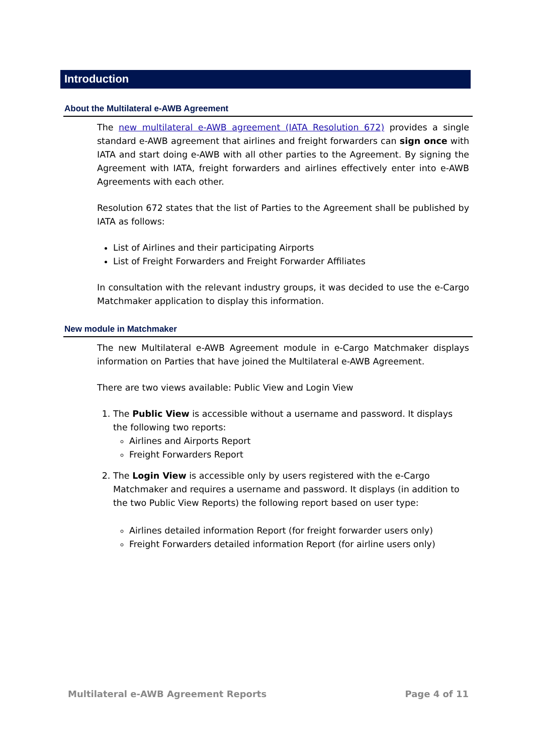Introduction
About the Multilateral e-AWB Agreement
The new multilateral e-AWB agreement (IATA Resolution 672) provides a single standard e-AWB agreement that airlines and freight forwarders can sign once with IATA and start doing e-AWB with all other parties to the Agreement. By signing the Agreement with IATA, freight forwarders and airlines effectively enter into e-AWB Agreements with each other.
Resolution 672 states that the list of Parties to the Agreement shall be published by IATA as follows:
List of Airlines and their participating Airports
List of Freight Forwarders and Freight Forwarder Affiliates
In consultation with the relevant industry groups, it was decided to use the e-Cargo Matchmaker application to display this information.
New module in Matchmaker
The new Multilateral e-AWB Agreement module in e-Cargo Matchmaker displays information on Parties that have joined the Multilateral e-AWB Agreement.
There are two views available: Public View and Login View
1. The Public View is accessible without a username and password. It displays the following two reports:
Airlines and Airports Report
Freight Forwarders Report
2. The Login View is accessible only by users registered with the e-Cargo Matchmaker and requires a username and password. It displays (in addition to the two Public View Reports) the following report based on user type:
Airlines detailed information Report (for freight forwarder users only)
Freight Forwarders detailed information Report (for airline users only)
Multilateral e-AWB Agreement Reports Page 4 of 11